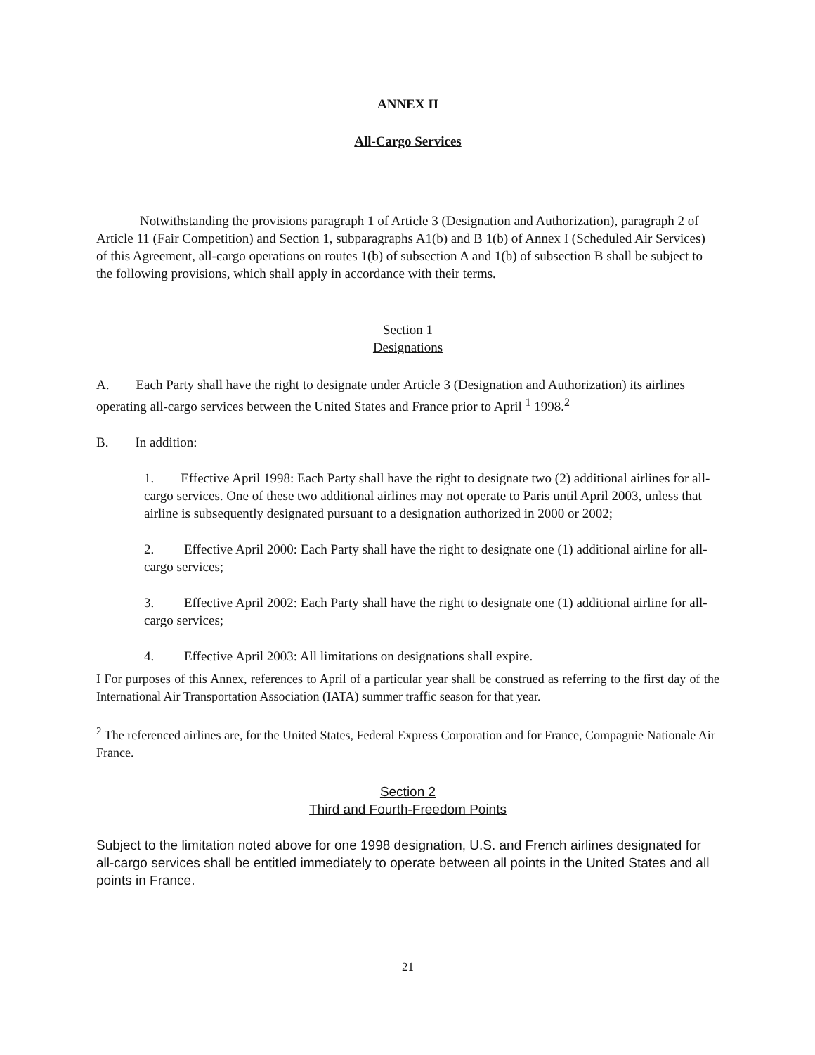ANNEX II
All-Cargo Services
Notwithstanding the provisions paragraph 1 of Article 3 (Designation and Authorization), paragraph 2 of Article 11 (Fair Competition) and Section 1, subparagraphs A1(b) and B 1(b) of Annex I (Scheduled Air Services) of this Agreement, all-cargo operations on routes 1(b) of subsection A and 1(b) of subsection B shall be subject to the following provisions, which shall apply in accordance with their terms.
Section 1
Designations
A. Each Party shall have the right to designate under Article 3 (Designation and Authorization) its airlines operating all-cargo services between the United States and France prior to April <sup>1</sup> 1998.<sup>2</sup>
B. In addition:
1. Effective April 1998: Each Party shall have the right to designate two (2) additional airlines for all-cargo services. One of these two additional airlines may not operate to Paris until April 2003, unless that airline is subsequently designated pursuant to a designation authorized in 2000 or 2002;
2. Effective April 2000: Each Party shall have the right to designate one (1) additional airline for all-cargo services;
3. Effective April 2002: Each Party shall have the right to designate one (1) additional airline for all-cargo services;
4. Effective April 2003: All limitations on designations shall expire.
I For purposes of this Annex, references to April of a particular year shall be construed as referring to the first day of the International Air Transportation Association (IATA) summer traffic season for that year.
<sup>2</sup> The referenced airlines are, for the United States, Federal Express Corporation and for France, Compagnie Nationale Air France.
Section 2
Third and Fourth-Freedom Points
Subject to the limitation noted above for one 1998 designation, U.S. and French airlines designated for all-cargo services shall be entitled immediately to operate between all points in the United States and all points in France.
21